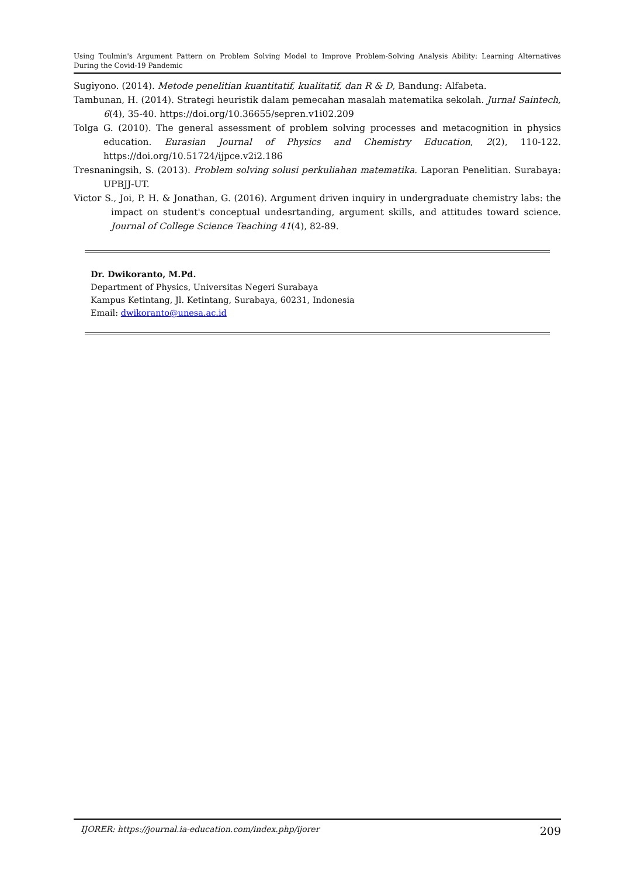Using Toulmin's Argument Pattern on Problem Solving Model to Improve Problem-Solving Analysis Ability: Learning Alternatives During the Covid-19 Pandemic
Sugiyono. (2014). Metode penelitian kuantitatif, kualitatif, dan R & D, Bandung: Alfabeta.
Tambunan, H. (2014). Strategi heuristik dalam pemecahan masalah matematika sekolah. Jurnal Saintech, 6(4), 35-40. https://doi.org/10.36655/sepren.v1i02.209
Tolga G. (2010). The general assessment of problem solving processes and metacognition in physics education. Eurasian Journal of Physics and Chemistry Education, 2(2), 110-122. https://doi.org/10.51724/ijpce.v2i2.186
Tresnaningsih, S. (2013). Problem solving solusi perkuliahan matematika. Laporan Penelitian. Surabaya: UPBJJ-UT.
Victor S., Joi, P. H. & Jonathan, G. (2016). Argument driven inquiry in undergraduate chemistry labs: the impact on student's conceptual undesrtanding, argument skills, and attitudes toward science. Journal of College Science Teaching 41(4), 82-89.
Dr. Dwikoranto, M.Pd.
Department of Physics, Universitas Negeri Surabaya
Kampus Ketintang, Jl. Ketintang, Surabaya, 60231, Indonesia
Email: dwikoranto@unesa.ac.id
IJORER: https://journal.ia-education.com/index.php/ijorer 209